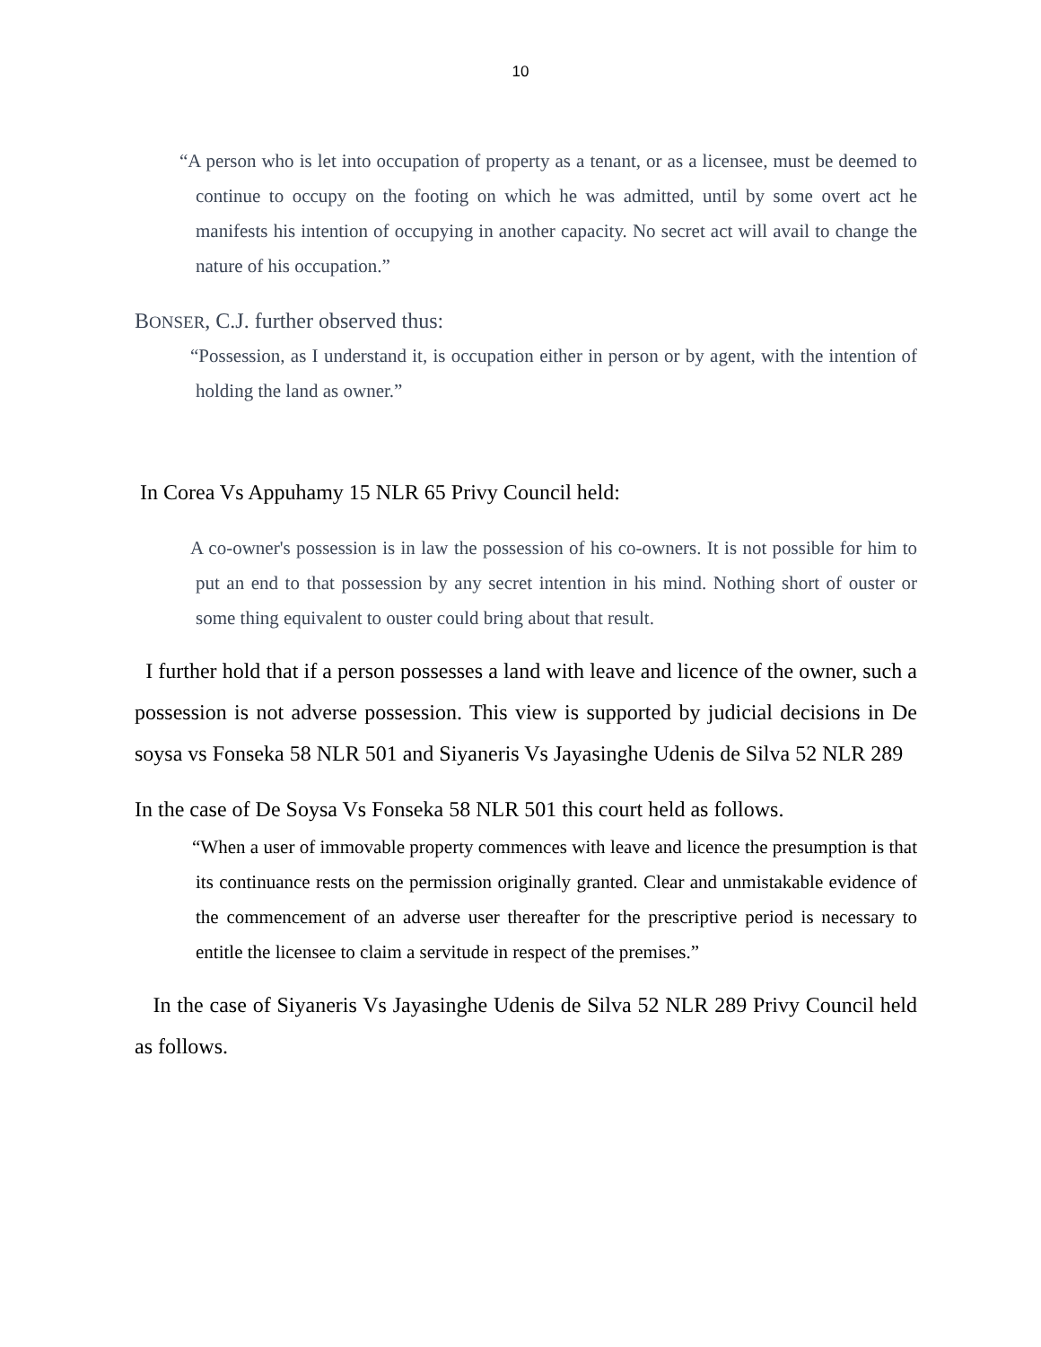10
“A person who is let into occupation of property as a tenant, or as a licensee, must be deemed to continue to occupy on the footing on which he was admitted, until by some overt act he manifests his intention of occupying in another capacity. No secret act will avail to change the nature of his occupation.”
BONSER, C.J. further observed thus:
“Possession, as I understand it, is occupation either in person or by agent, with the intention of holding the land as owner.”
In Corea Vs Appuhamy 15 NLR 65 Privy Council held:
A co-owner's possession is in law the possession of his co-owners. It is not possible for him to put an end to that possession by any secret intention in his mind. Nothing short of ouster or some thing equivalent to ouster could bring about that result.
I further hold that if a person possesses a land with leave and licence of the owner, such a possession is not adverse possession. This view is supported by judicial decisions in De soysa vs Fonseka 58 NLR 501 and Siyaneris Vs Jayasinghe Udenis de Silva 52 NLR 289
In the case of De Soysa Vs Fonseka 58 NLR 501 this court held as follows.
“When a user of immovable property commences with leave and licence the presumption is that its continuance rests on the permission originally granted. Clear and unmistakable evidence of the commencement of an adverse user thereafter for the prescriptive period is necessary to entitle the licensee to claim a servitude in respect of the premises.”
In the case of Siyaneris Vs Jayasinghe Udenis de Silva 52 NLR 289 Privy Council held as follows.